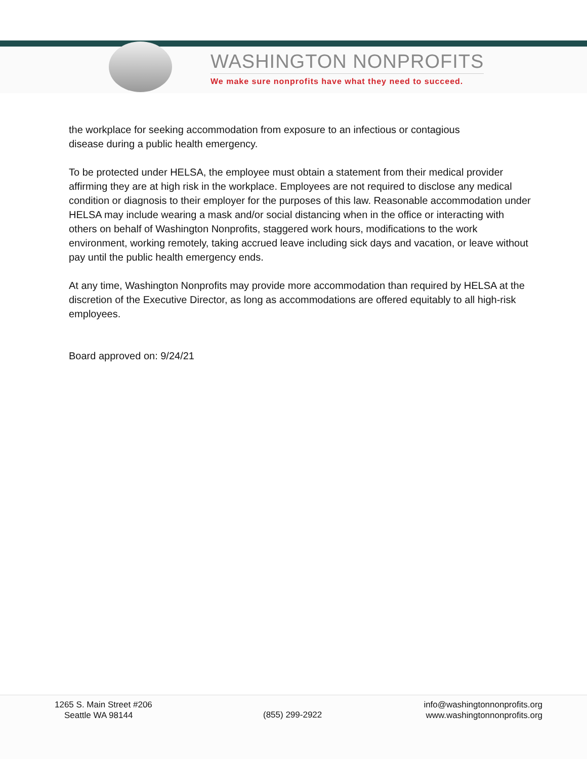WASHINGTON NONPROFITS
We make sure nonprofits have what they need to succeed.
the workplace for seeking accommodation from exposure to an infectious or contagious
disease during a public health emergency.
To be protected under HELSA, the employee must obtain a statement from their medical provider affirming they are at high risk in the workplace. Employees are not required to disclose any medical condition or diagnosis to their employer for the purposes of this law. Reasonable accommodation under HELSA may include wearing a mask and/or social distancing when in the office or interacting with others on behalf of Washington Nonprofits, staggered work hours, modifications to the work environment, working remotely, taking accrued leave including sick days and vacation, or leave without pay until the public health emergency ends.
At any time, Washington Nonprofits may provide more accommodation than required by HELSA at the discretion of the Executive Director, as long as accommodations are offered equitably to all high-risk employees.
Board approved on: 9/24/21
1265 S. Main Street #206
Seattle WA 98144
(855) 299-2922
info@washingtonnonprofits.org
www.washingtonnonprofits.org